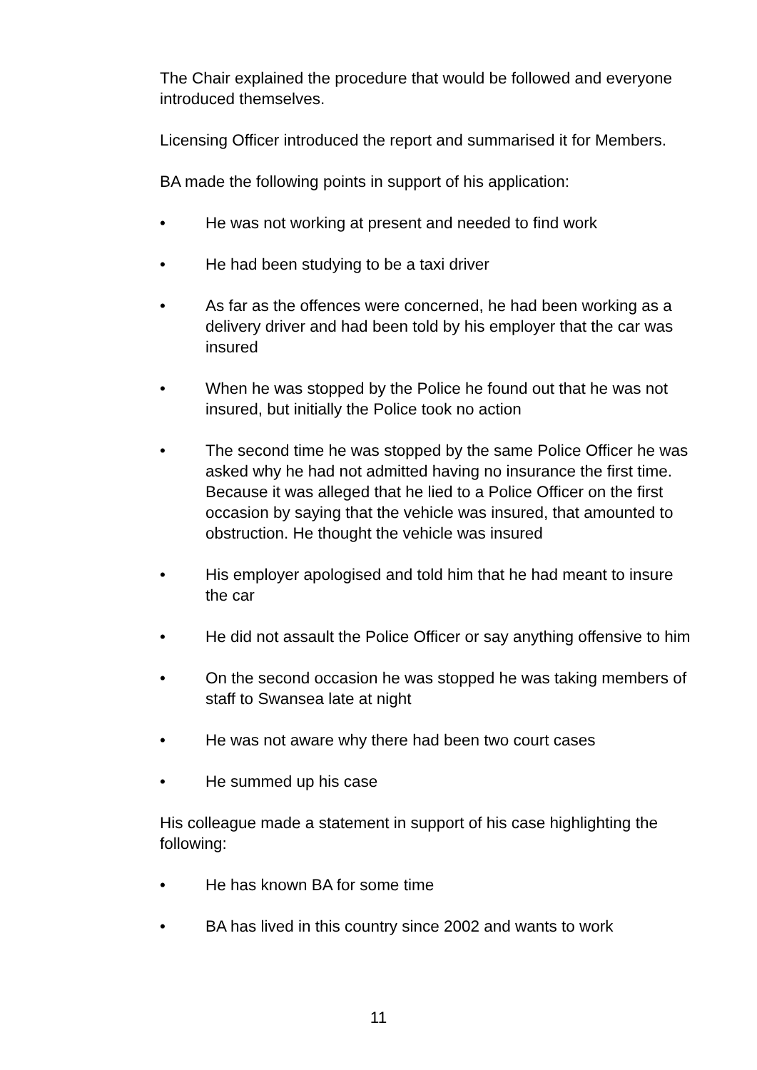The Chair explained the procedure that would be followed and everyone introduced themselves.
Licensing Officer introduced the report and summarised it for Members.
BA made the following points in support of his application:
• He was not working at present and needed to find work
• He had been studying to be a taxi driver
• As far as the offences were concerned, he had been working as a delivery driver and had been told by his employer that the car was insured
• When he was stopped by the Police he found out that he was not insured, but initially the Police took no action
• The second time he was stopped by the same Police Officer he was asked why he had not admitted having no insurance the first time. Because it was alleged that he lied to a Police Officer on the first occasion by saying that the vehicle was insured, that amounted to obstruction. He thought the vehicle was insured
• His employer apologised and told him that he had meant to insure the car
• He did not assault the Police Officer or say anything offensive to him
• On the second occasion he was stopped he was taking members of staff to Swansea late at night
• He was not aware why there had been two court cases
• He summed up his case
His colleague made a statement in support of his case highlighting the following:
• He has known BA for some time
• BA has lived in this country since 2002 and wants to work
11